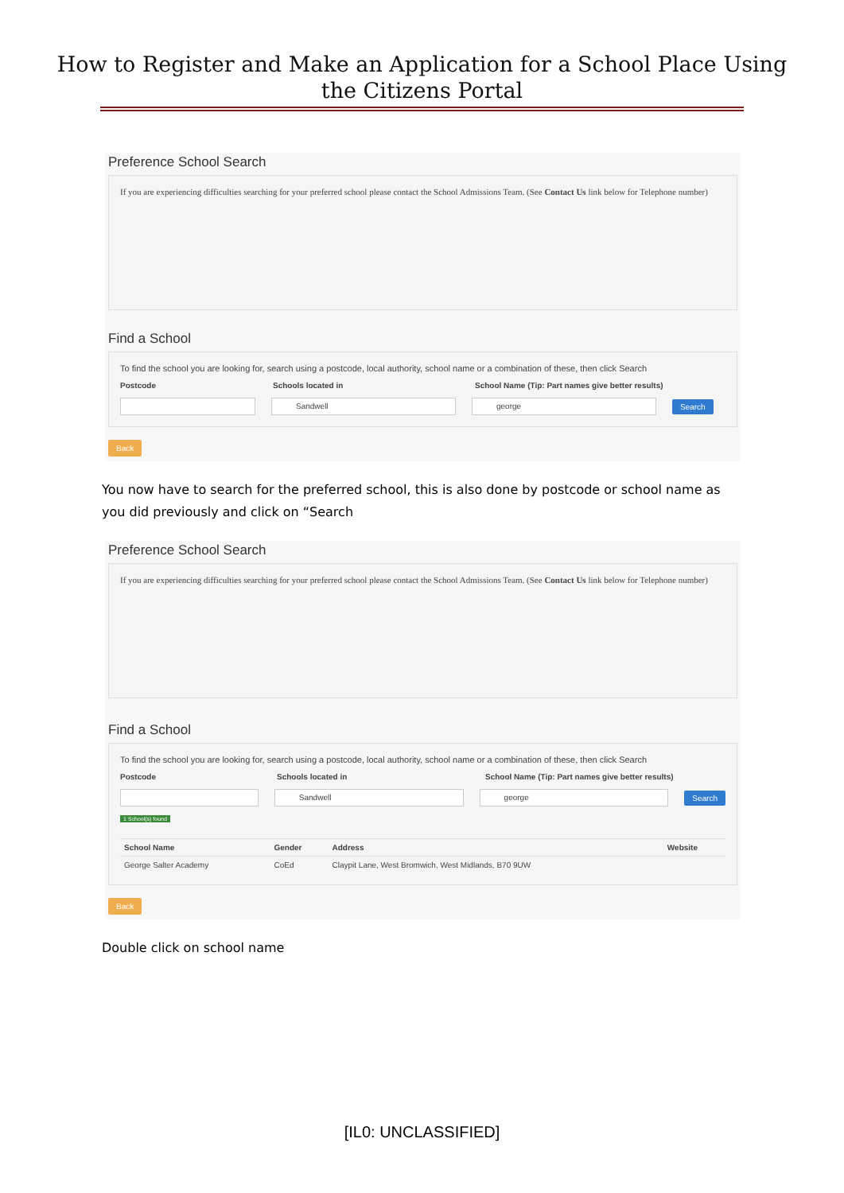How to Register and Make an Application for a School Place Using
the Citizens Portal
Preference School Search
If you are experiencing difficulties searching for your preferred school please contact the School Admissions Team. (See Contact Us link below for Telephone number)
Find a School
To find the school you are looking for, search using a postcode, local authority, school name or a combination of these, then click Search
Postcode Schools located in School Name (Tip: Part names give better results)
Sandwell george
Search
Back
You now have to search for the preferred school, this is also done by postcode or school name as you did previously and click on “Search
Preference School Search
If you are experiencing difficulties searching for your preferred school please contact the School Admissions Team. (See Contact Us link below for Telephone number)
Find a School
To find the school you are looking for, search using a postcode, local authority, school name or a combination of these, then click Search
Postcode Schools located in School Name (Tip: Part names give better results)
Sandwell george
Search
1 School(s) found
| School Name | Gender | Address | Website |
| --- | --- | --- | --- |
| George Salter Academy | CoEd | Claypit Lane, West Bromwich, West Midlands, B70 9UW | |
Back
Double click on school name
[IL0: UNCLASSIFIED]